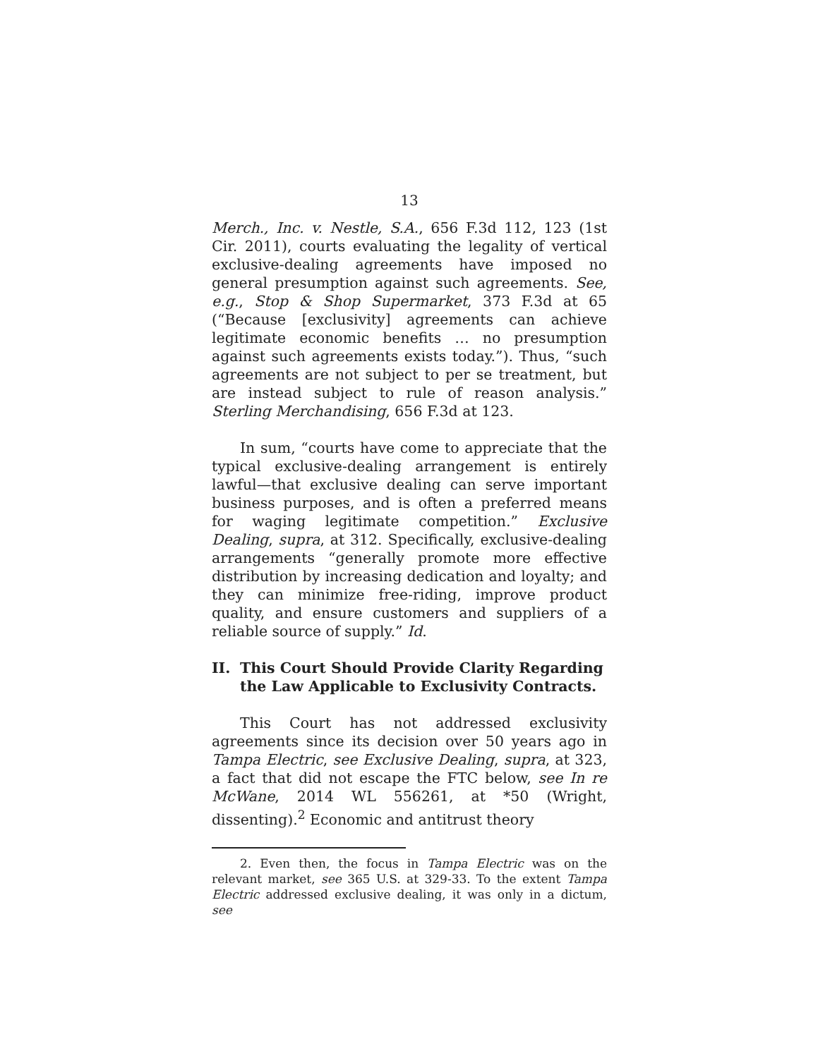13
Merch., Inc. v. Nestle, S.A., 656 F.3d 112, 123 (1st Cir. 2011), courts evaluating the legality of vertical exclusive-dealing agreements have imposed no general presumption against such agreements. See, e.g., Stop & Shop Supermarket, 373 F.3d at 65 (“Because [exclusivity] agreements can achieve legitimate economic benefits … no presumption against such agreements exists today.”). Thus, “such agreements are not subject to per se treatment, but are instead subject to rule of reason analysis.” Sterling Merchandising, 656 F.3d at 123.
In sum, “courts have come to appreciate that the typical exclusive-dealing arrangement is entirely lawful—that exclusive dealing can serve important business purposes, and is often a preferred means for waging legitimate competition.” Exclusive Dealing, supra, at 312. Specifically, exclusive-dealing arrangements “generally promote more effective distribution by increasing dedication and loyalty; and they can minimize free-riding, improve product quality, and ensure customers and suppliers of a reliable source of supply.” Id.
II. This Court Should Provide Clarity Regarding the Law Applicable to Exclusivity Contracts.
This Court has not addressed exclusivity agreements since its decision over 50 years ago in Tampa Electric, see Exclusive Dealing, supra, at 323, a fact that did not escape the FTC below, see In re McWane, 2014 WL 556261, at *50 (Wright, dissenting).<sup>2</sup> Economic and antitrust theory
2. Even then, the focus in Tampa Electric was on the relevant market, see 365 U.S. at 329-33. To the extent Tampa Electric addressed exclusive dealing, it was only in a dictum, see